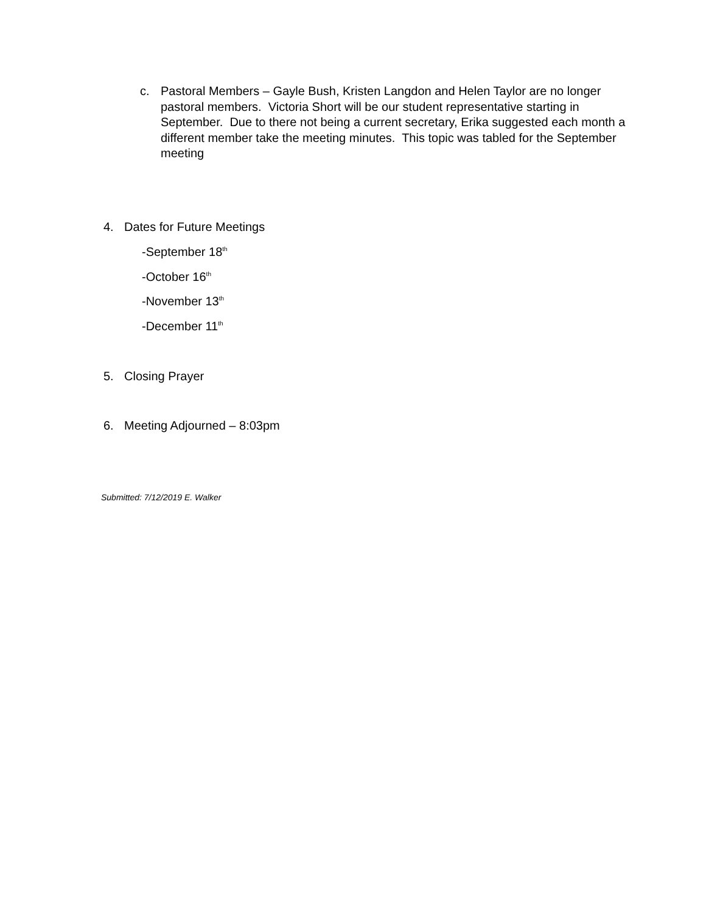c. Pastoral Members – Gayle Bush, Kristen Langdon and Helen Taylor are no longer pastoral members. Victoria Short will be our student representative starting in September. Due to there not being a current secretary, Erika suggested each month a different member take the meeting minutes. This topic was tabled for the September meeting
4. Dates for Future Meetings
-September 18<sup>th</sup>
-October 16<sup>th</sup>
-November 13<sup>th</sup>
-December 11<sup>th</sup>
5. Closing Prayer
6. Meeting Adjourned – 8:03pm
Submitted: 7/12/2019 E. Walker